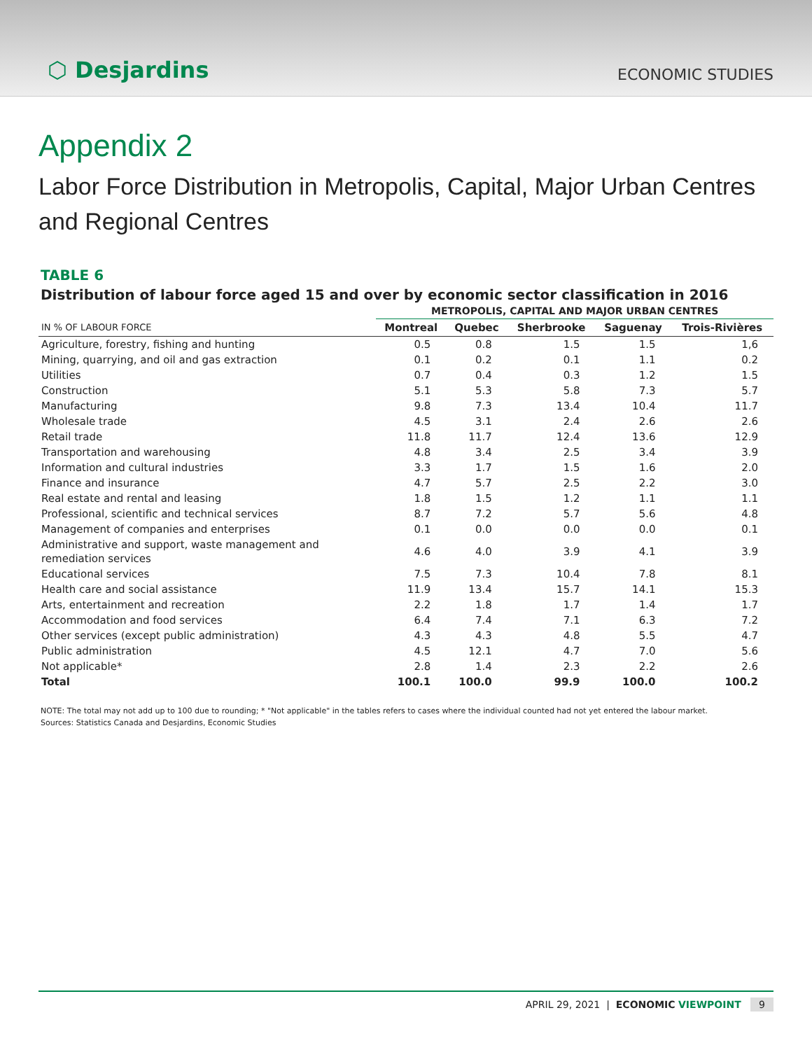⬡ Desjardins
ECONOMIC STUDIES
Appendix 2
Labor Force Distribution in Metropolis, Capital, Major Urban Centres
and Regional Centres
TABLE 6
Distribution of labour force aged 15 and over by economic sector classification in 2016
| | METROPOLIS, CAPITAL AND MAJOR URBAN CENTRES | | | | |
| --- | --- | --- | --- | --- | --- |
| IN % OF LABOUR FORCE | Montreal | Quebec | Sherbrooke | Saguenay | Trois-Rivières |
| Agriculture, forestry, fishing and hunting | 0.5 | 0.8 | 1.5 | 1.5 | 1,6 |
| Mining, quarrying, and oil and gas extraction | 0.1 | 0.2 | 0.1 | 1.1 | 0.2 |
| Utilities | 0.7 | 0.4 | 0.3 | 1.2 | 1.5 |
| Construction | 5.1 | 5.3 | 5.8 | 7.3 | 5.7 |
| Manufacturing | 9.8 | 7.3 | 13.4 | 10.4 | 11.7 |
| Wholesale trade | 4.5 | 3.1 | 2.4 | 2.6 | 2.6 |
| Retail trade | 11.8 | 11.7 | 12.4 | 13.6 | 12.9 |
| Transportation and warehousing | 4.8 | 3.4 | 2.5 | 3.4 | 3.9 |
| Information and cultural industries | 3.3 | 1.7 | 1.5 | 1.6 | 2.0 |
| Finance and insurance | 4.7 | 5.7 | 2.5 | 2.2 | 3.0 |
| Real estate and rental and leasing | 1.8 | 1.5 | 1.2 | 1.1 | 1.1 |
| Professional, scientific and technical services | 8.7 | 7.2 | 5.7 | 5.6 | 4.8 |
| Management of companies and enterprises | 0.1 | 0.0 | 0.0 | 0.0 | 0.1 |
| Administrative and support, waste management and remediation services | 4.6 | 4.0 | 3.9 | 4.1 | 3.9 |
| Educational services | 7.5 | 7.3 | 10.4 | 7.8 | 8.1 |
| Health care and social assistance | 11.9 | 13.4 | 15.7 | 14.1 | 15.3 |
| Arts, entertainment and recreation | 2.2 | 1.8 | 1.7 | 1.4 | 1.7 |
| Accommodation and food services | 6.4 | 7.4 | 7.1 | 6.3 | 7.2 |
| Other services (except public administration) | 4.3 | 4.3 | 4.8 | 5.5 | 4.7 |
| Public administration | 4.5 | 12.1 | 4.7 | 7.0 | 5.6 |
| Not applicable* | 2.8 | 1.4 | 2.3 | 2.2 | 2.6 |
| Total | 100.1 | 100.0 | 99.9 | 100.0 | 100.2 |
NOTE: The total may not add up to 100 due to rounding; * "Not applicable" in the tables refers to cases where the individual counted had not yet entered the labour market.
Sources: Statistics Canada and Desjardins, Economic Studies
APRIL 29, 2021 | ECONOMIC VIEWPOINT 9